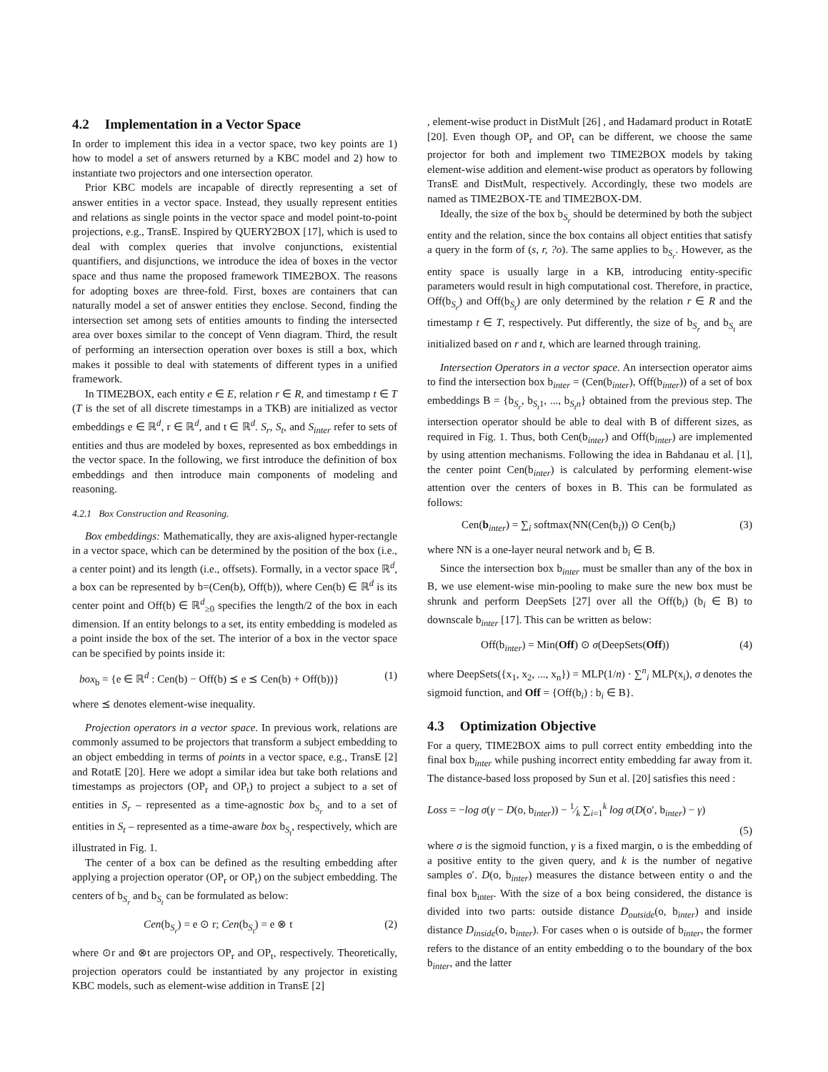4.2 Implementation in a Vector Space
In order to implement this idea in a vector space, two key points are 1) how to model a set of answers returned by a KBC model and 2) how to instantiate two projectors and one intersection operator.
Prior KBC models are incapable of directly representing a set of answer entities in a vector space. Instead, they usually represent entities and relations as single points in the vector space and model point-to-point projections, e.g., TransE. Inspired by QUERY2BOX [17], which is used to deal with complex queries that involve conjunctions, existential quantifiers, and disjunctions, we introduce the idea of boxes in the vector space and thus name the proposed framework TIME2BOX. The reasons for adopting boxes are three-fold. First, boxes are containers that can naturally model a set of answer entities they enclose. Second, finding the intersection set among sets of entities amounts to finding the intersected area over boxes similar to the concept of Venn diagram. Third, the result of performing an intersection operation over boxes is still a box, which makes it possible to deal with statements of different types in a unified framework.
In TIME2BOX, each entity e ∈ E, relation r ∈ R, and timestamp t ∈ T (T is the set of all discrete timestamps in a TKB) are initialized as vector embeddings e ∈ ℝ<sup>d</sup>, r ∈ ℝ<sup>d</sup>, and t ∈ ℝ<sup>d</sup>. S<sub>r</sub>, S<sub>t</sub>, and S<sub>inter</sub> refer to sets of entities and thus are modeled by boxes, represented as box embeddings in the vector space. In the following, we first introduce the definition of box embeddings and then introduce main components of modeling and reasoning.
4.2.1 Box Construction and Reasoning.
Box embeddings: Mathematically, they are axis-aligned hyper-rectangle in a vector space, which can be determined by the position of the box (i.e., a center point) and its length (i.e., offsets). Formally, in a vector space ℝ<sup>d</sup>, a box can be represented by b=(Cen(b), Off(b)), where Cen(b) ∈ ℝ<sup>d</sup> is its center point and Off(b) ∈ ℝ<sup>d</sup><sub>≥0</sub> specifies the length/2 of the box in each dimension. If an entity belongs to a set, its entity embedding is modeled as a point inside the box of the set. The interior of a box in the vector space can be specified by points inside it:
box<sub>b</sub> = {e ∈ ℝ<sup>d</sup> : Cen(b) − Off(b) ⪯ e ⪯ Cen(b) + Off(b))} (1)
where ⪯ denotes element-wise inequality.
Projection operators in a vector space. In previous work, relations are commonly assumed to be projectors that transform a subject embedding to an object embedding in terms of points in a vector space, e.g., TransE [2] and RotatE [20]. Here we adopt a similar idea but take both relations and timestamps as projectors (OP<sub>r</sub> and OP<sub>t</sub>) to project a subject to a set of entities in S<sub>r</sub> – represented as a time-agnostic box b<sub>S<sub>r</sub></sub> and to a set of entities in S<sub>t</sub> – represented as a time-aware box b<sub>S<sub>t</sub></sub>, respectively, which are illustrated in Fig. 1.
The center of a box can be defined as the resulting embedding after applying a projection operator (OP<sub>r</sub> or OP<sub>t</sub>) on the subject embedding. The centers of b<sub>S<sub>r</sub></sub> and b<sub>S<sub>t</sub></sub> can be formulated as below:
Cen(b<sub>S<sub>r</sub></sub>) = e ⊙ r; Cen(b<sub>S<sub>t</sub></sub>) = e ⊗ t (2)
where ⊙r and ⊗t are projectors OP<sub>r</sub> and OP<sub>t</sub>, respectively. Theoretically, projection operators could be instantiated by any projector in existing KBC models, such as element-wise addition in TransE [2]
, element-wise product in DistMult [26] , and Hadamard product in RotatE [20]. Even though OP<sub>r</sub> and OP<sub>t</sub> can be different, we choose the same projector for both and implement two TIME2BOX models by taking element-wise addition and element-wise product as operators by following TransE and DistMult, respectively. Accordingly, these two models are named as TIME2BOX-TE and TIME2BOX-DM.
Ideally, the size of the box b<sub>S<sub>r</sub></sub> should be determined by both the subject entity and the relation, since the box contains all object entities that satisfy a query in the form of (s, r, ?o). The same applies to b<sub>S<sub>r</sub></sub>. However, as the entity space is usually large in a KB, introducing entity-specific parameters would result in high computational cost. Therefore, in practice, Off(b<sub>S<sub>r</sub></sub>) and Off(b<sub>S<sub>t</sub></sub>) are only determined by the relation r ∈ R and the timestamp t ∈ T, respectively. Put differently, the size of b<sub>S<sub>r</sub></sub> and b<sub>S<sub>t</sub></sub> are initialized based on r and t, which are learned through training.
Intersection Operators in a vector space. An intersection operator aims to find the intersection box b<sub>inter</sub> = (Cen(b<sub>inter</sub>), Off(b<sub>inter</sub>)) of a set of box embeddings B = {b<sub>S<sub>r</sub></sub>, b<sub>S<sub>t</sub>1</sub>, ..., b<sub>S<sub>t</sub>n</sub>} obtained from the previous step. The intersection operator should be able to deal with B of different sizes, as required in Fig. 1. Thus, both Cen(b<sub>inter</sub>) and Off(b<sub>inter</sub>) are implemented by using attention mechanisms. Following the idea in Bahdanau et al. [1], the center point Cen(b<sub>inter</sub>) is calculated by performing element-wise attention over the centers of boxes in B. This can be formulated as follows:
Cen(b<sub>inter</sub>) = ∑<sub>i</sub> softmax(NN(Cen(b<sub>i</sub>)) ⊙ Cen(b<sub>i</sub>) (3)
where NN is a one-layer neural network and b<sub>i</sub> ∈ B.
Since the intersection box b<sub>inter</sub> must be smaller than any of the box in B, we use element-wise min-pooling to make sure the new box must be shrunk and perform DeepSets [27] over all the Off(b<sub>i</sub>) (b<sub>i</sub> ∈ B) to downscale b<sub>inter</sub> [17]. This can be written as below:
Off(b<sub>inter</sub>) = Min(Off) ⊙ σ(DeepSets(Off)) (4)
where DeepSets({x<sub>1</sub>, x<sub>2</sub>, ..., x<sub>n</sub>}) = MLP(1/n) · ∑<sup>n</sup><sub>i</sub> MLP(x<sub>i</sub>), σ denotes the sigmoid function, and Off = {Off(b<sub>i</sub>) : b<sub>i</sub> ∈ B}.
4.3 Optimization Objective
For a query, TIME2BOX aims to pull correct entity embedding into the final box b<sub>inter</sub> while pushing incorrect entity embedding far away from it. The distance-based loss proposed by Sun et al. [20] satisfies this need :
Loss = −log σ(γ − D(o, b<sub>inter</sub>)) − 1⁄k ∑<sub>i=1</sub><sup>k</sup> log σ(D(o′, b<sub>inter</sub>) − γ)
(5)
where σ is the sigmoid function, γ is a fixed margin, o is the embedding of a positive entity to the given query, and k is the number of negative samples o′. D(o, b<sub>inter</sub>) measures the distance between entity o and the final box b<sub>inter</sub>. With the size of a box being considered, the distance is divided into two parts: outside distance D<sub>outside</sub>(o, b<sub>inter</sub>) and inside distance D<sub>inside</sub>(o, b<sub>inter</sub>). For cases when o is outside of b<sub>inter</sub>, the former refers to the distance of an entity embedding o to the boundary of the box b<sub>inter</sub>, and the latter